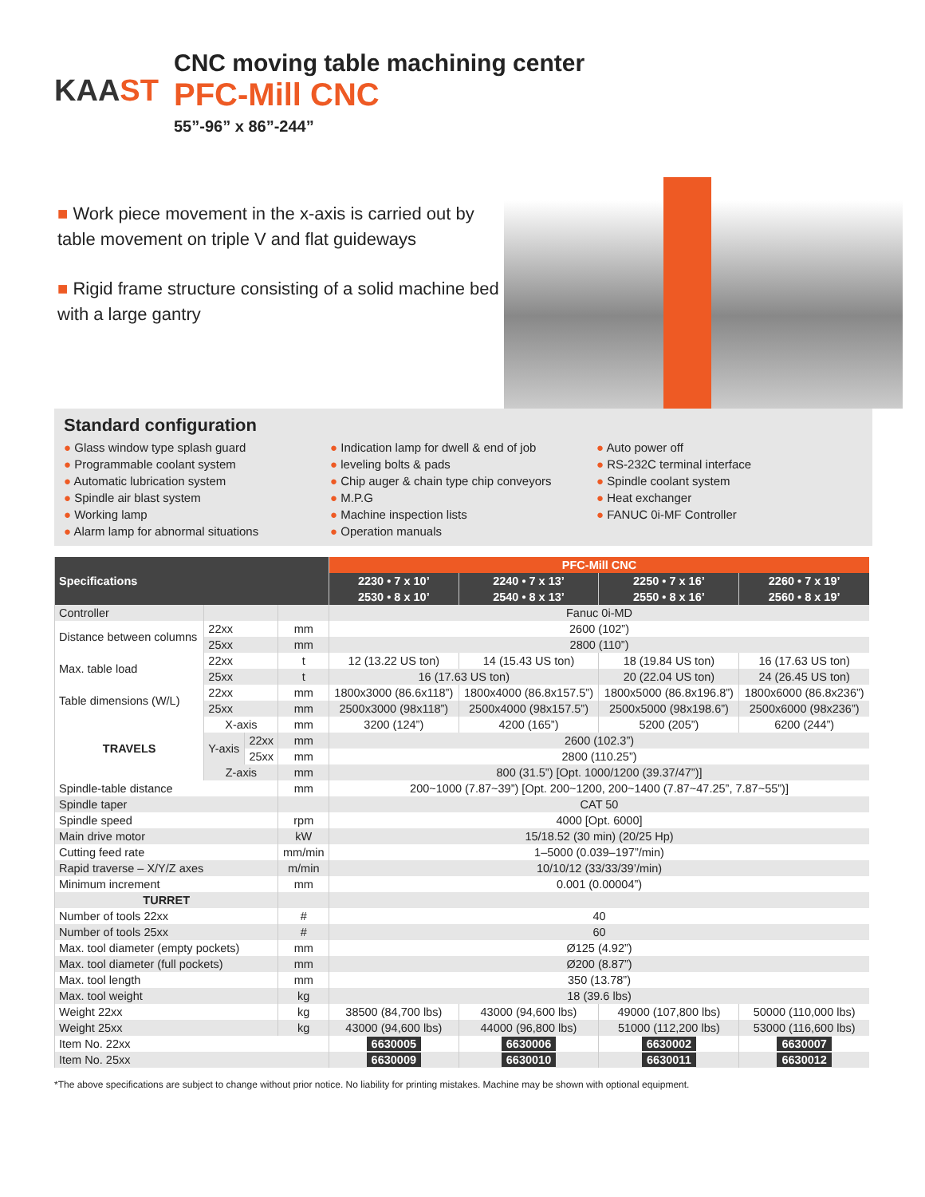KAAST
CNC moving table machining center
PFC-Mill CNC
55”-96” x 86”-244”
■ Work piece movement in the x-axis is carried out by table movement on triple V and flat guideways
■ Rigid frame structure consisting of a solid machine bed with a large gantry
Standard configuration
● Glass window type splash guard
● Programmable coolant system
● Automatic lubrication system
● Spindle air blast system
● Working lamp
● Alarm lamp for abnormal situations
● Indication lamp for dwell & end of job
● leveling bolts & pads
● Chip auger & chain type chip conveyors
● M.P.G
● Machine inspection lists
● Operation manuals
● Auto power off
● RS-232C terminal interface
● Spindle coolant system
● Heat exchanger
● FANUC 0i-MF Controller
| Specifications | | | | PFC-Mill CNC | | | |
| --- | --- | --- | --- | --- | --- | --- | --- |
| | | | | 2230 • 7 x 10’ | 2240 • 7 x 13’ | 2250 • 7 x 16’ | 2260 • 7 x 19’ |
| | | | | 2530 • 8 x 10’ | 2540 • 8 x 13’ | 2550 • 8 x 16’ | 2560 • 8 x 19’ |
| Controller | | | | Fanuc 0i-MD | | | |
| Distance between columns | 22xx | | mm | 2600 (102”) | | | |
| | 25xx | | mm | 2800 (110”) | | | |
| Max. table load | 22xx | | t | 12 (13.22 US ton) | 14 (15.43 US ton) | 18 (19.84 US ton) | 16 (17.63 US ton) |
| | 25xx | | t | 16 (17.63 US ton) | | 20 (22.04 US ton) | 24 (26.45 US ton) |
| Table dimensions (W/L) | 22xx | | mm | 1800x3000 (86.6x118”) | 1800x4000 (86.8x157.5”) | 1800x5000 (86.8x196.8”) | 1800x6000 (86.8x236”) |
| | 25xx | | mm | 2500x3000 (98x118”) | 2500x4000 (98x157.5”) | 2500x5000 (98x198.6”) | 2500x6000 (98x236”) |
| TRAVELS | X-axis | | mm | 3200 (124”) | 4200 (165”) | 5200 (205”) | 6200 (244”) |
| | Y-axis | 22xx | mm | 2600 (102.3”) | | | |
| | | 25xx | mm | 2800 (110.25”) | | | |
| | Z-axis | | mm | 800 (31.5”) [Opt. 1000/1200 (39.37/47”)] | | | |
| Spindle-table distance | | | mm | 200~1000 (7.87~39”) [Opt. 200~1200, 200~1400 (7.87~47.25”, 7.87~55”)] | | | |
| Spindle taper | | | | CAT 50 | | | |
| Spindle speed | | | rpm | 4000 [Opt. 6000] | | | |
| Main drive motor | | | kW | 15/18.52 (30 min) (20/25 Hp) | | | |
| Cutting feed rate | | | mm/min | 1–5000 (0.039–197”/min) | | | |
| Rapid traverse – X/Y/Z axes | | | m/min | 10/10/12 (33/33/39’/min) | | | |
| Minimum increment | | | mm | 0.001 (0.00004”) | | | |
| TURRET | | | | | | | |
| Number of tools 22xx | | | # | 40 | | | |
| Number of tools 25xx | | | # | 60 | | | |
| Max. tool diameter (empty pockets) | | | mm | Ø125 (4.92”) | | | |
| Max. tool diameter (full pockets) | | | mm | Ø200 (8.87”) | | | |
| Max. tool length | | | mm | 350 (13.78”) | | | |
| Max. tool weight | | | kg | 18 (39.6 lbs) | | | |
| Weight 22xx | | | kg | 38500 (84,700 lbs) | 43000 (94,600 lbs) | 49000 (107,800 lbs) | 50000 (110,000 lbs) |
| Weight 25xx | | | kg | 43000 (94,600 lbs) | 44000 (96,800 lbs) | 51000 (112,200 lbs) | 53000 (116,600 lbs) |
| Item No. 22xx | | | | 6630005 | 6630006 | 6630002 | 6630007 |
| Item No. 25xx | | | | 6630009 | 6630010 | 6630011 | 6630012 |
*The above specifications are subject to change without prior notice. No liability for printing mistakes. Machine may be shown with optional equipment.